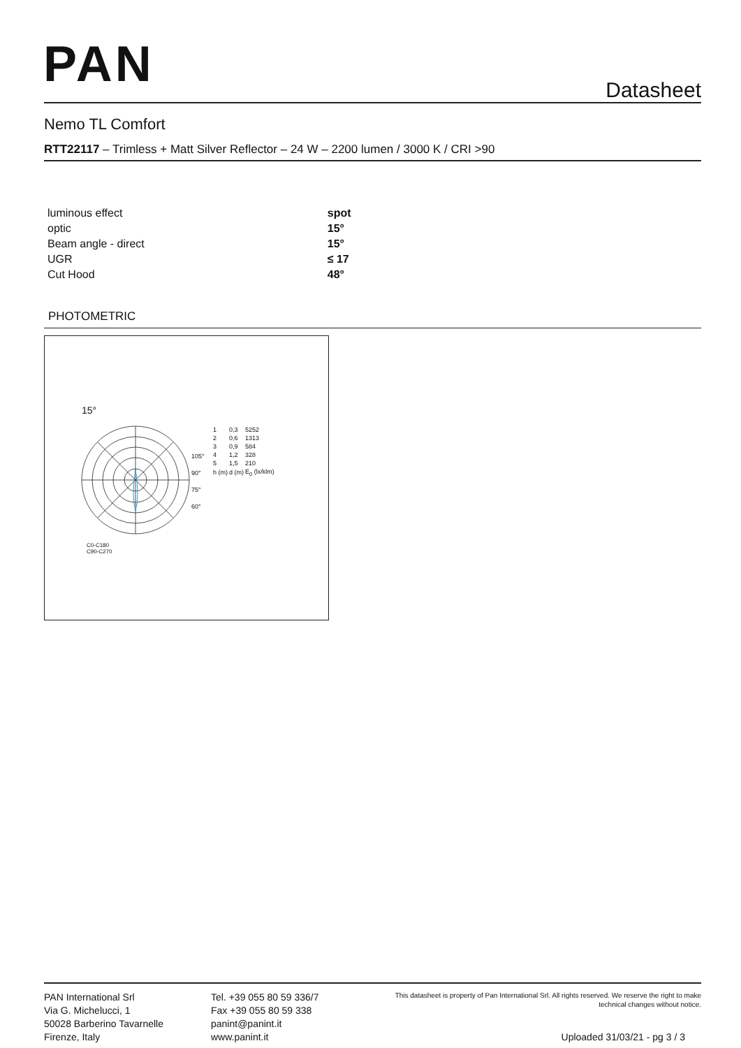PAN Datasheet
Nemo TL Comfort
RTT22117 – Trimless + Matt Silver Reflector – 24 W – 2200 lumen / 3000 K / CRI >90
| luminous effect | spot |
| optic | 15° |
| Beam angle - direct | 15° |
| UGR | ≤ 17 |
| Cut Hood | 48° |
PHOTOMETRIC
15°
105°
90°
75°
60°
C0-C180
C90-C270
| 1 | 0,3 | 5252 |
| 2 | 0,6 | 1313 |
| 3 | 0,9 | 584 |
| 4 | 1,2 | 328 |
| 5 | 1,5 | 210 |
| h (m) | d (m) | E<sub>0</sub> (lx/klm) |
PAN International Srl
Via G. Michelucci, 1
50028 Barberino Tavarnelle
Firenze, Italy
Tel. +39 055 80 59 336/7
Fax +39 055 80 59 338
panint@panint.it
www.panint.it
This datasheet is property of Pan International Srl. All rights reserved. We reserve the right to make technical changes without notice.
Uploaded 31/03/21 - pg 3 / 3